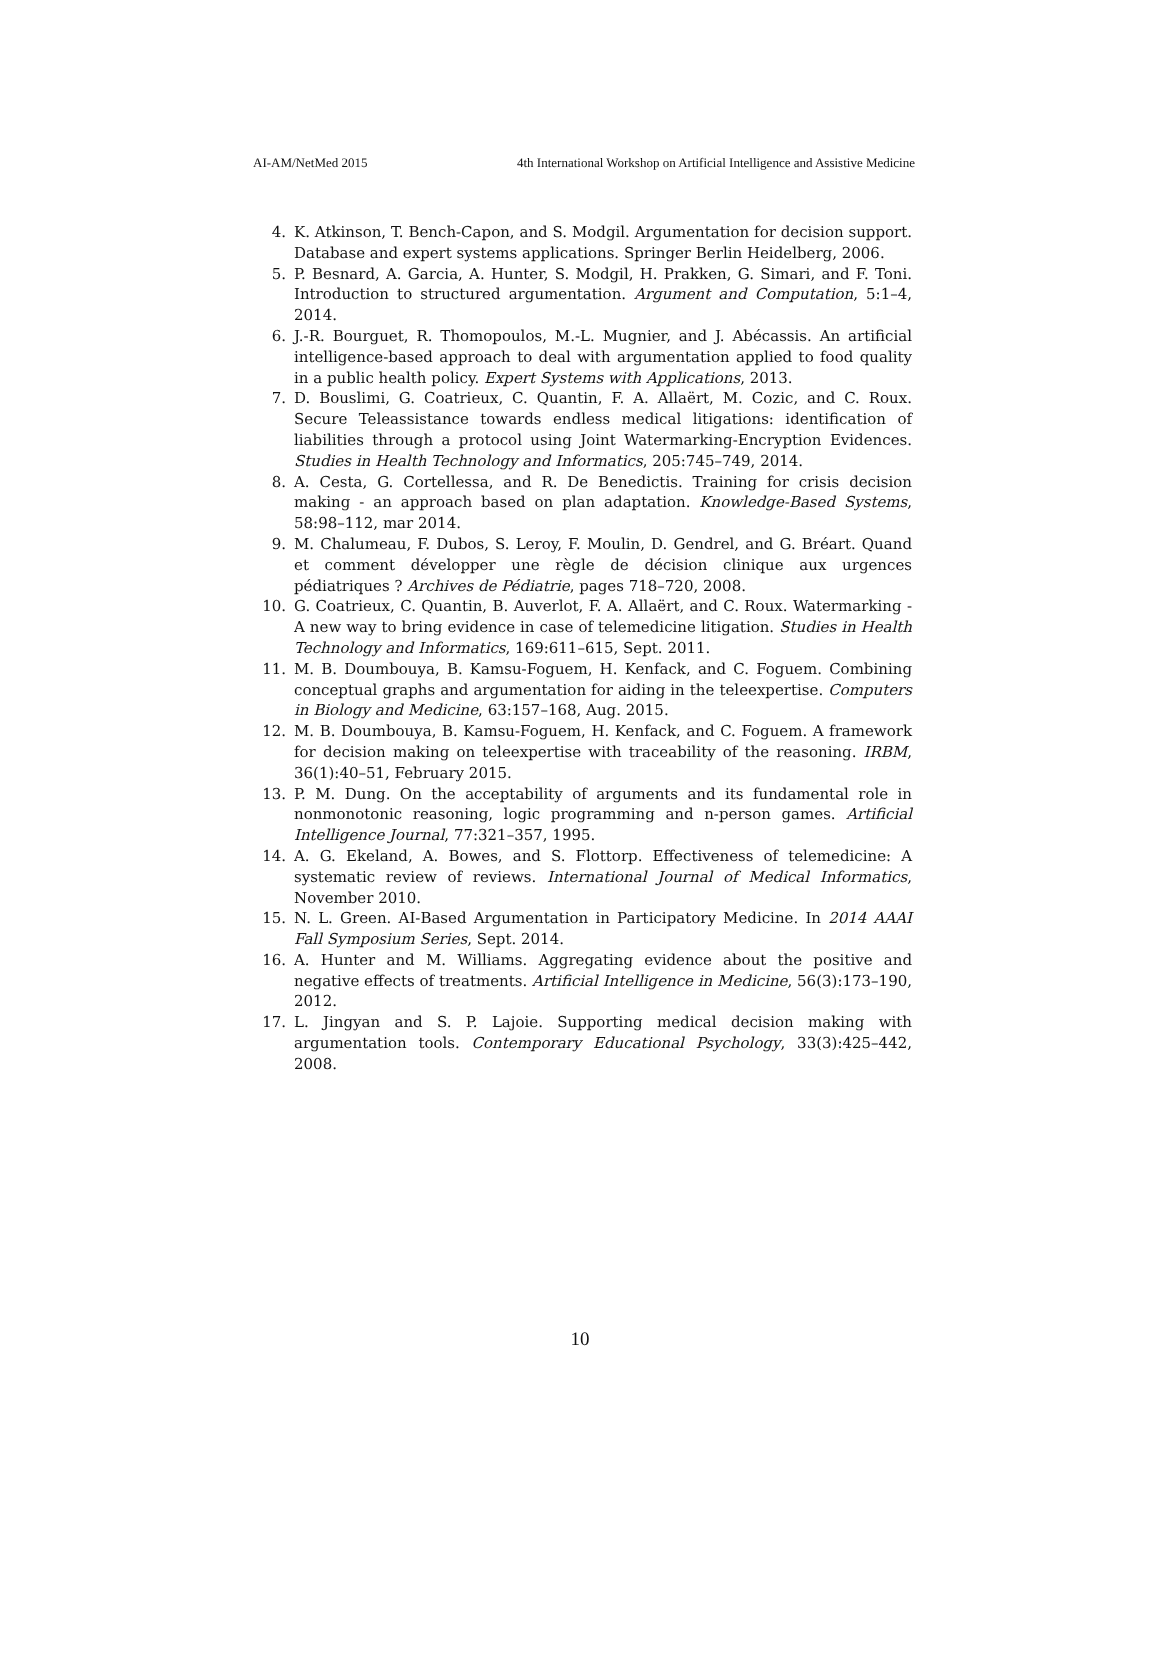AI-AM/NetMed 2015 4th International Workshop on Artificial Intelligence and Assistive Medicine
4. K. Atkinson, T. Bench-Capon, and S. Modgil. Argumentation for decision support. Database and expert systems applications. Springer Berlin Heidelberg, 2006.
5. P. Besnard, A. Garcia, A. Hunter, S. Modgil, H. Prakken, G. Simari, and F. Toni. Introduction to structured argumentation. Argument and Computation, 5:1–4, 2014.
6. J.-R. Bourguet, R. Thomopoulos, M.-L. Mugnier, and J. Abécassis. An artificial intelligence-based approach to deal with argumentation applied to food quality in a public health policy. Expert Systems with Applications, 2013.
7. D. Bouslimi, G. Coatrieux, C. Quantin, F. A. Allaërt, M. Cozic, and C. Roux. Secure Teleassistance towards endless medical litigations: identification of liabilities through a protocol using Joint Watermarking-Encryption Evidences. Studies in Health Technology and Informatics, 205:745–749, 2014.
8. A. Cesta, G. Cortellessa, and R. De Benedictis. Training for crisis decision making - an approach based on plan adaptation. Knowledge-Based Systems, 58:98–112, mar 2014.
9. M. Chalumeau, F. Dubos, S. Leroy, F. Moulin, D. Gendrel, and G. Bréart. Quand et comment développer une règle de décision clinique aux urgences pédiatriques ? Archives de Pédiatrie, pages 718–720, 2008.
10. G. Coatrieux, C. Quantin, B. Auverlot, F. A. Allaërt, and C. Roux. Watermarking - A new way to bring evidence in case of telemedicine litigation. Studies in Health Technology and Informatics, 169:611–615, Sept. 2011.
11. M. B. Doumbouya, B. Kamsu-Foguem, H. Kenfack, and C. Foguem. Combining conceptual graphs and argumentation for aiding in the teleexpertise. Computers in Biology and Medicine, 63:157–168, Aug. 2015.
12. M. B. Doumbouya, B. Kamsu-Foguem, H. Kenfack, and C. Foguem. A framework for decision making on teleexpertise with traceability of the reasoning. IRBM, 36(1):40–51, February 2015.
13. P. M. Dung. On the acceptability of arguments and its fundamental role in nonmonotonic reasoning, logic programming and n-person games. Artificial Intelligence Journal, 77:321–357, 1995.
14. A. G. Ekeland, A. Bowes, and S. Flottorp. Effectiveness of telemedicine: A systematic review of reviews. International Journal of Medical Informatics, November 2010.
15. N. L. Green. AI-Based Argumentation in Participatory Medicine. In 2014 AAAI Fall Symposium Series, Sept. 2014.
16. A. Hunter and M. Williams. Aggregating evidence about the positive and negative effects of treatments. Artificial Intelligence in Medicine, 56(3):173–190, 2012.
17. L. Jingyan and S. P. Lajoie. Supporting medical decision making with argumentation tools. Contemporary Educational Psychology, 33(3):425–442, 2008.
10